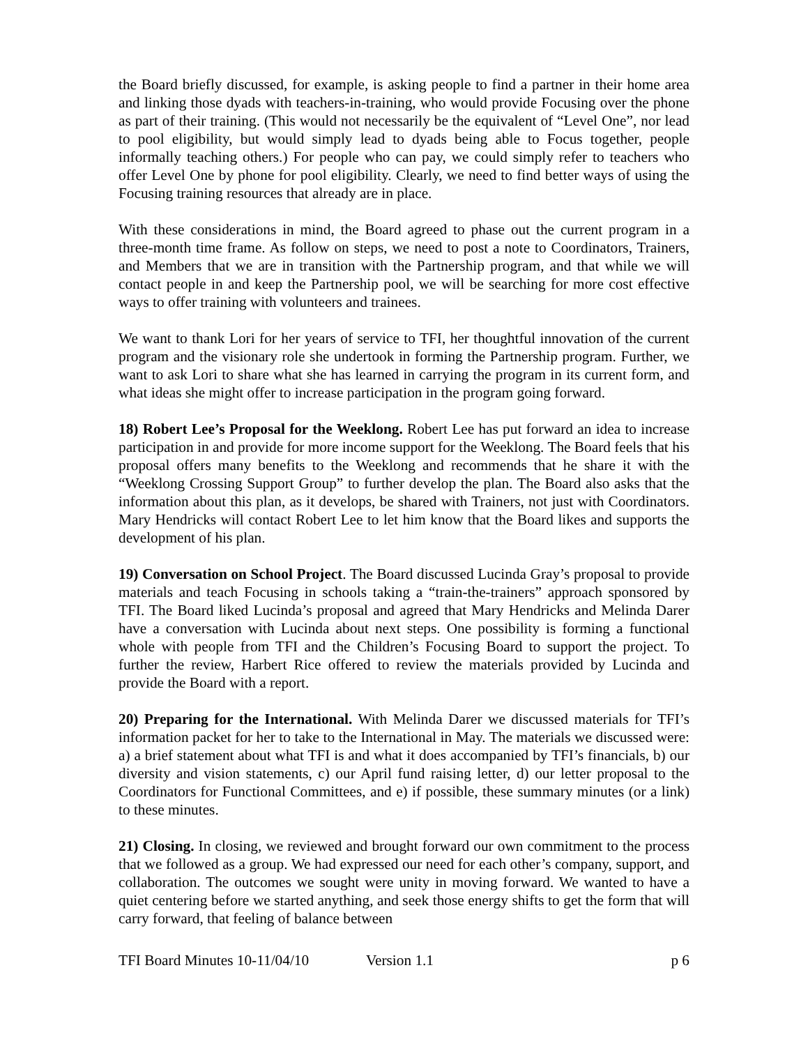the Board briefly discussed, for example, is asking people to find a partner in their home area and linking those dyads with teachers-in-training, who would provide Focusing over the phone as part of their training. (This would not necessarily be the equivalent of “Level One”, nor lead to pool eligibility, but would simply lead to dyads being able to Focus together, people informally teaching others.) For people who can pay, we could simply refer to teachers who offer Level One by phone for pool eligibility. Clearly, we need to find better ways of using the Focusing training resources that already are in place.
With these considerations in mind, the Board agreed to phase out the current program in a three-month time frame. As follow on steps, we need to post a note to Coordinators, Trainers, and Members that we are in transition with the Partnership program, and that while we will contact people in and keep the Partnership pool, we will be searching for more cost effective ways to offer training with volunteers and trainees.
We want to thank Lori for her years of service to TFI, her thoughtful innovation of the current program and the visionary role she undertook in forming the Partnership program. Further, we want to ask Lori to share what she has learned in carrying the program in its current form, and what ideas she might offer to increase participation in the program going forward.
18) Robert Lee’s Proposal for the Weeklong. Robert Lee has put forward an idea to increase participation in and provide for more income support for the Weeklong. The Board feels that his proposal offers many benefits to the Weeklong and recommends that he share it with the “Weeklong Crossing Support Group” to further develop the plan. The Board also asks that the information about this plan, as it develops, be shared with Trainers, not just with Coordinators. Mary Hendricks will contact Robert Lee to let him know that the Board likes and supports the development of his plan.
19) Conversation on School Project. The Board discussed Lucinda Gray’s proposal to provide materials and teach Focusing in schools taking a “train-the-trainers” approach sponsored by TFI. The Board liked Lucinda’s proposal and agreed that Mary Hendricks and Melinda Darer have a conversation with Lucinda about next steps. One possibility is forming a functional whole with people from TFI and the Children’s Focusing Board to support the project. To further the review, Harbert Rice offered to review the materials provided by Lucinda and provide the Board with a report.
20) Preparing for the International. With Melinda Darer we discussed materials for TFI’s information packet for her to take to the International in May. The materials we discussed were: a) a brief statement about what TFI is and what it does accompanied by TFI’s financials, b) our diversity and vision statements, c) our April fund raising letter, d) our letter proposal to the Coordinators for Functional Committees, and e) if possible, these summary minutes (or a link) to these minutes.
21) Closing. In closing, we reviewed and brought forward our own commitment to the process that we followed as a group. We had expressed our need for each other’s company, support, and collaboration. The outcomes we sought were unity in moving forward. We wanted to have a quiet centering before we started anything, and seek those energy shifts to get the form that will carry forward, that feeling of balance between
TFI Board Minutes 10-11/04/10 Version 1.1 p 6